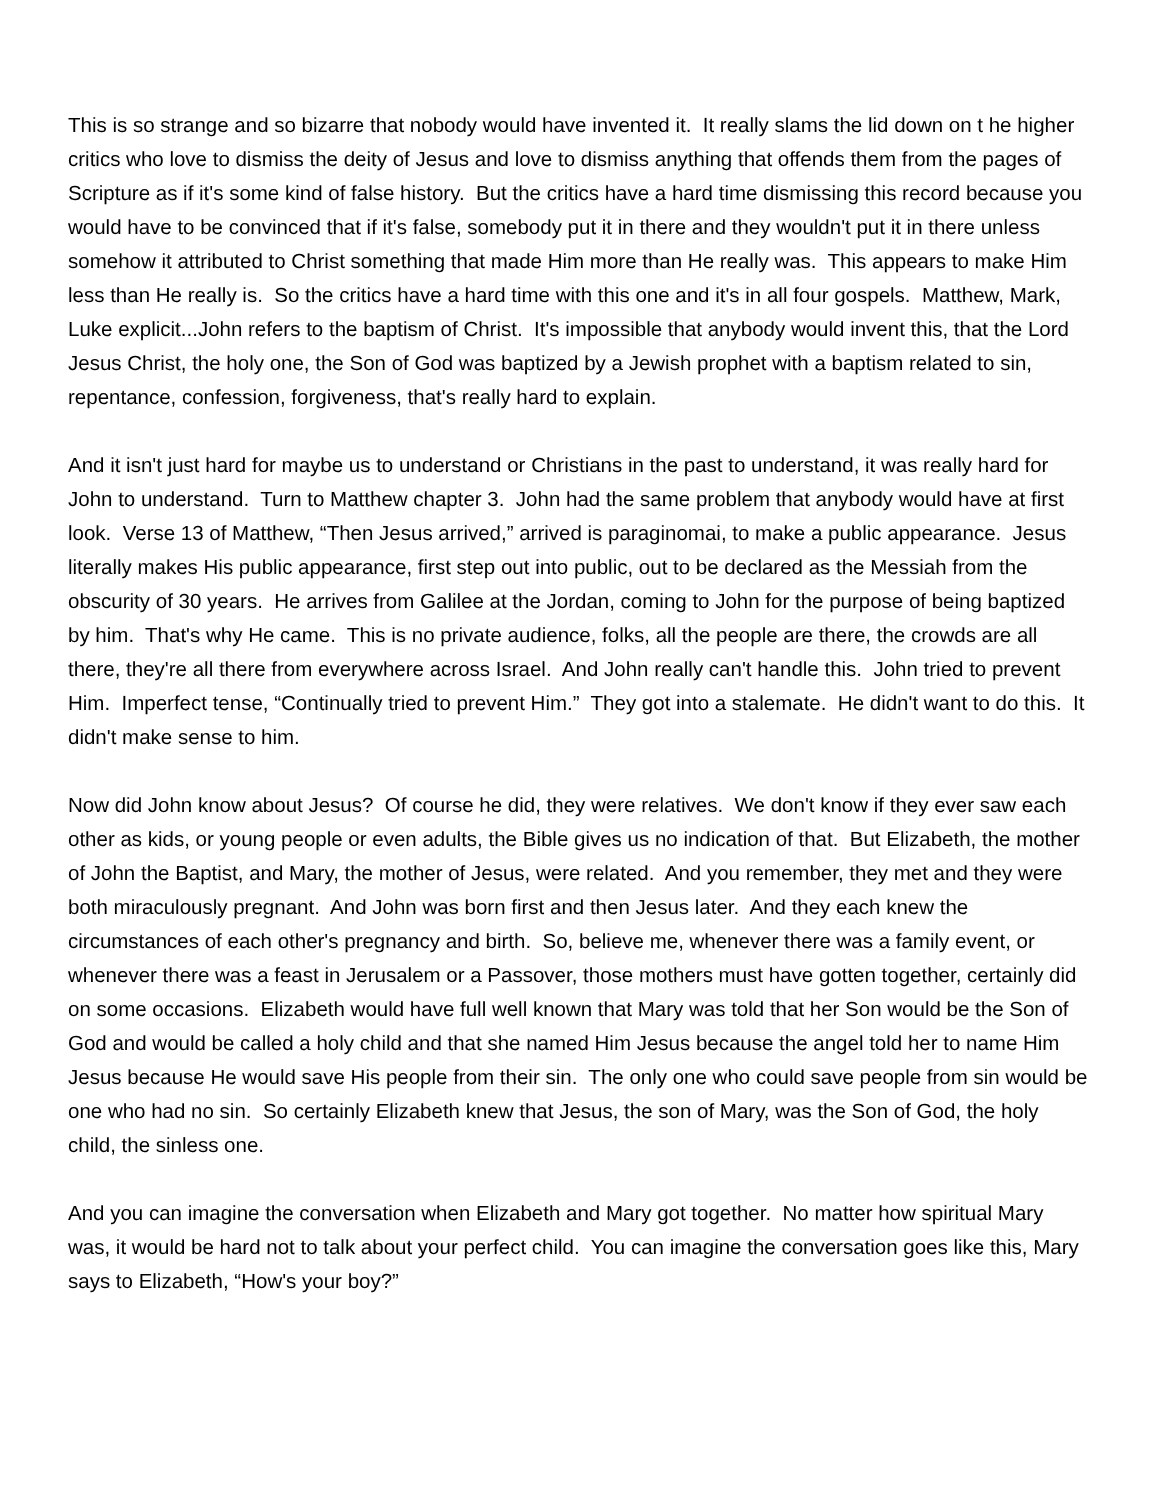This is so strange and so bizarre that nobody would have invented it. It really slams the lid down on t he higher critics who love to dismiss the deity of Jesus and love to dismiss anything that offends them from the pages of Scripture as if it's some kind of false history. But the critics have a hard time dismissing this record because you would have to be convinced that if it's false, somebody put it in there and they wouldn't put it in there unless somehow it attributed to Christ something that made Him more than He really was. This appears to make Him less than He really is. So the critics have a hard time with this one and it's in all four gospels. Matthew, Mark, Luke explicit...John refers to the baptism of Christ. It's impossible that anybody would invent this, that the Lord Jesus Christ, the holy one, the Son of God was baptized by a Jewish prophet with a baptism related to sin, repentance, confession, forgiveness, that's really hard to explain.
And it isn't just hard for maybe us to understand or Christians in the past to understand, it was really hard for John to understand. Turn to Matthew chapter 3. John had the same problem that anybody would have at first look. Verse 13 of Matthew, “Then Jesus arrived,” arrived is paraginomai, to make a public appearance. Jesus literally makes His public appearance, first step out into public, out to be declared as the Messiah from the obscurity of 30 years. He arrives from Galilee at the Jordan, coming to John for the purpose of being baptized by him. That's why He came. This is no private audience, folks, all the people are there, the crowds are all there, they're all there from everywhere across Israel. And John really can't handle this. John tried to prevent Him. Imperfect tense, “Continually tried to prevent Him.” They got into a stalemate. He didn't want to do this. It didn't make sense to him.
Now did John know about Jesus? Of course he did, they were relatives. We don't know if they ever saw each other as kids, or young people or even adults, the Bible gives us no indication of that. But Elizabeth, the mother of John the Baptist, and Mary, the mother of Jesus, were related. And you remember, they met and they were both miraculously pregnant. And John was born first and then Jesus later. And they each knew the circumstances of each other's pregnancy and birth. So, believe me, whenever there was a family event, or whenever there was a feast in Jerusalem or a Passover, those mothers must have gotten together, certainly did on some occasions. Elizabeth would have full well known that Mary was told that her Son would be the Son of God and would be called a holy child and that she named Him Jesus because the angel told her to name Him Jesus because He would save His people from their sin. The only one who could save people from sin would be one who had no sin. So certainly Elizabeth knew that Jesus, the son of Mary, was the Son of God, the holy child, the sinless one.
And you can imagine the conversation when Elizabeth and Mary got together. No matter how spiritual Mary was, it would be hard not to talk about your perfect child. You can imagine the conversation goes like this, Mary says to Elizabeth, “How's your boy?”